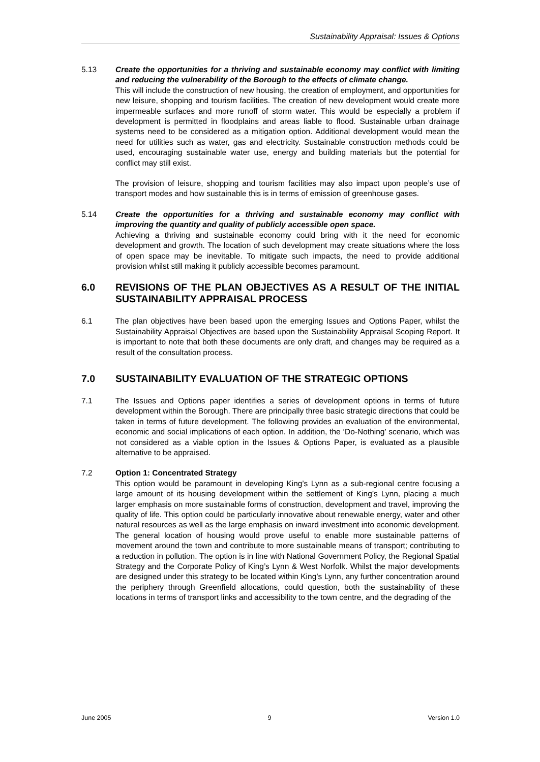Sustainability Appraisal: Issues & Options
5.13 Create the opportunities for a thriving and sustainable economy may conflict with limiting and reducing the vulnerability of the Borough to the effects of climate change.
This will include the construction of new housing, the creation of employment, and opportunities for new leisure, shopping and tourism facilities. The creation of new development would create more impermeable surfaces and more runoff of storm water. This would be especially a problem if development is permitted in floodplains and areas liable to flood. Sustainable urban drainage systems need to be considered as a mitigation option. Additional development would mean the need for utilities such as water, gas and electricity. Sustainable construction methods could be used, encouraging sustainable water use, energy and building materials but the potential for conflict may still exist.
The provision of leisure, shopping and tourism facilities may also impact upon people’s use of transport modes and how sustainable this is in terms of emission of greenhouse gases.
5.14 Create the opportunities for a thriving and sustainable economy may conflict with improving the quantity and quality of publicly accessible open space.
Achieving a thriving and sustainable economy could bring with it the need for economic development and growth. The location of such development may create situations where the loss of open space may be inevitable. To mitigate such impacts, the need to provide additional provision whilst still making it publicly accessible becomes paramount.
6.0 REVISIONS OF THE PLAN OBJECTIVES AS A RESULT OF THE INITIAL SUSTAINABILITY APPRAISAL PROCESS
6.1 The plan objectives have been based upon the emerging Issues and Options Paper, whilst the Sustainability Appraisal Objectives are based upon the Sustainability Appraisal Scoping Report. It is important to note that both these documents are only draft, and changes may be required as a result of the consultation process.
7.0 SUSTAINABILITY EVALUATION OF THE STRATEGIC OPTIONS
7.1 The Issues and Options paper identifies a series of development options in terms of future development within the Borough. There are principally three basic strategic directions that could be taken in terms of future development. The following provides an evaluation of the environmental, economic and social implications of each option. In addition, the ‘Do-Nothing’ scenario, which was not considered as a viable option in the Issues & Options Paper, is evaluated as a plausible alternative to be appraised.
7.2 Option 1: Concentrated Strategy
This option would be paramount in developing King’s Lynn as a sub-regional centre focusing a large amount of its housing development within the settlement of King’s Lynn, placing a much larger emphasis on more sustainable forms of construction, development and travel, improving the quality of life. This option could be particularly innovative about renewable energy, water and other natural resources as well as the large emphasis on inward investment into economic development. The general location of housing would prove useful to enable more sustainable patterns of movement around the town and contribute to more sustainable means of transport; contributing to a reduction in pollution. The option is in line with National Government Policy, the Regional Spatial Strategy and the Corporate Policy of King’s Lynn & West Norfolk. Whilst the major developments are designed under this strategy to be located within King’s Lynn, any further concentration around the periphery through Greenfield allocations, could question, both the sustainability of these locations in terms of transport links and accessibility to the town centre, and the degrading of the
June 2005 9 Version 1.0